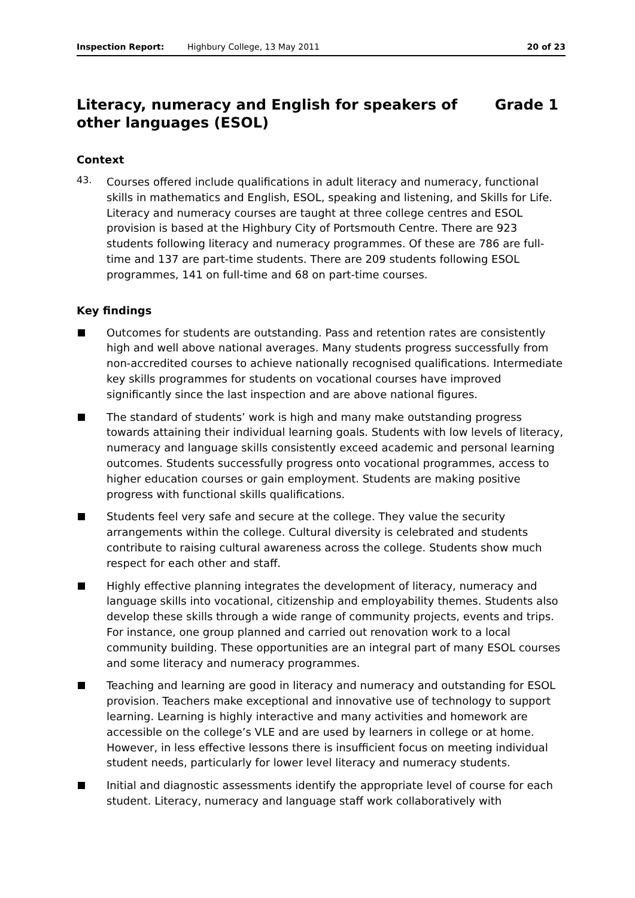Inspection Report: Highbury College, 13 May 2011 20 of 23
Literacy, numeracy and English for speakers of
other languages (ESOL) Grade 1
Context
43.
Courses offered include qualifications in adult literacy and numeracy, functional skills in mathematics and English, ESOL, speaking and listening, and Skills for Life. Literacy and numeracy courses are taught at three college centres and ESOL provision is based at the Highbury City of Portsmouth Centre. There are 923 students following literacy and numeracy programmes. Of these are 786 are full-time and 137 are part-time students. There are 209 students following ESOL programmes, 141 on full-time and 68 on part-time courses.
Key findings
Outcomes for students are outstanding. Pass and retention rates are consistently high and well above national averages. Many students progress successfully from non-accredited courses to achieve nationally recognised qualifications. Intermediate key skills programmes for students on vocational courses have improved significantly since the last inspection and are above national figures.
The standard of students’ work is high and many make outstanding progress towards attaining their individual learning goals. Students with low levels of literacy, numeracy and language skills consistently exceed academic and personal learning outcomes. Students successfully progress onto vocational programmes, access to higher education courses or gain employment. Students are making positive progress with functional skills qualifications.
Students feel very safe and secure at the college. They value the security arrangements within the college. Cultural diversity is celebrated and students contribute to raising cultural awareness across the college. Students show much respect for each other and staff.
Highly effective planning integrates the development of literacy, numeracy and language skills into vocational, citizenship and employability themes. Students also develop these skills through a wide range of community projects, events and trips. For instance, one group planned and carried out renovation work to a local community building. These opportunities are an integral part of many ESOL courses and some literacy and numeracy programmes.
Teaching and learning are good in literacy and numeracy and outstanding for ESOL provision. Teachers make exceptional and innovative use of technology to support learning. Learning is highly interactive and many activities and homework are accessible on the college’s VLE and are used by learners in college or at home. However, in less effective lessons there is insufficient focus on meeting individual student needs, particularly for lower level literacy and numeracy students.
Initial and diagnostic assessments identify the appropriate level of course for each student. Literacy, numeracy and language staff work collaboratively with